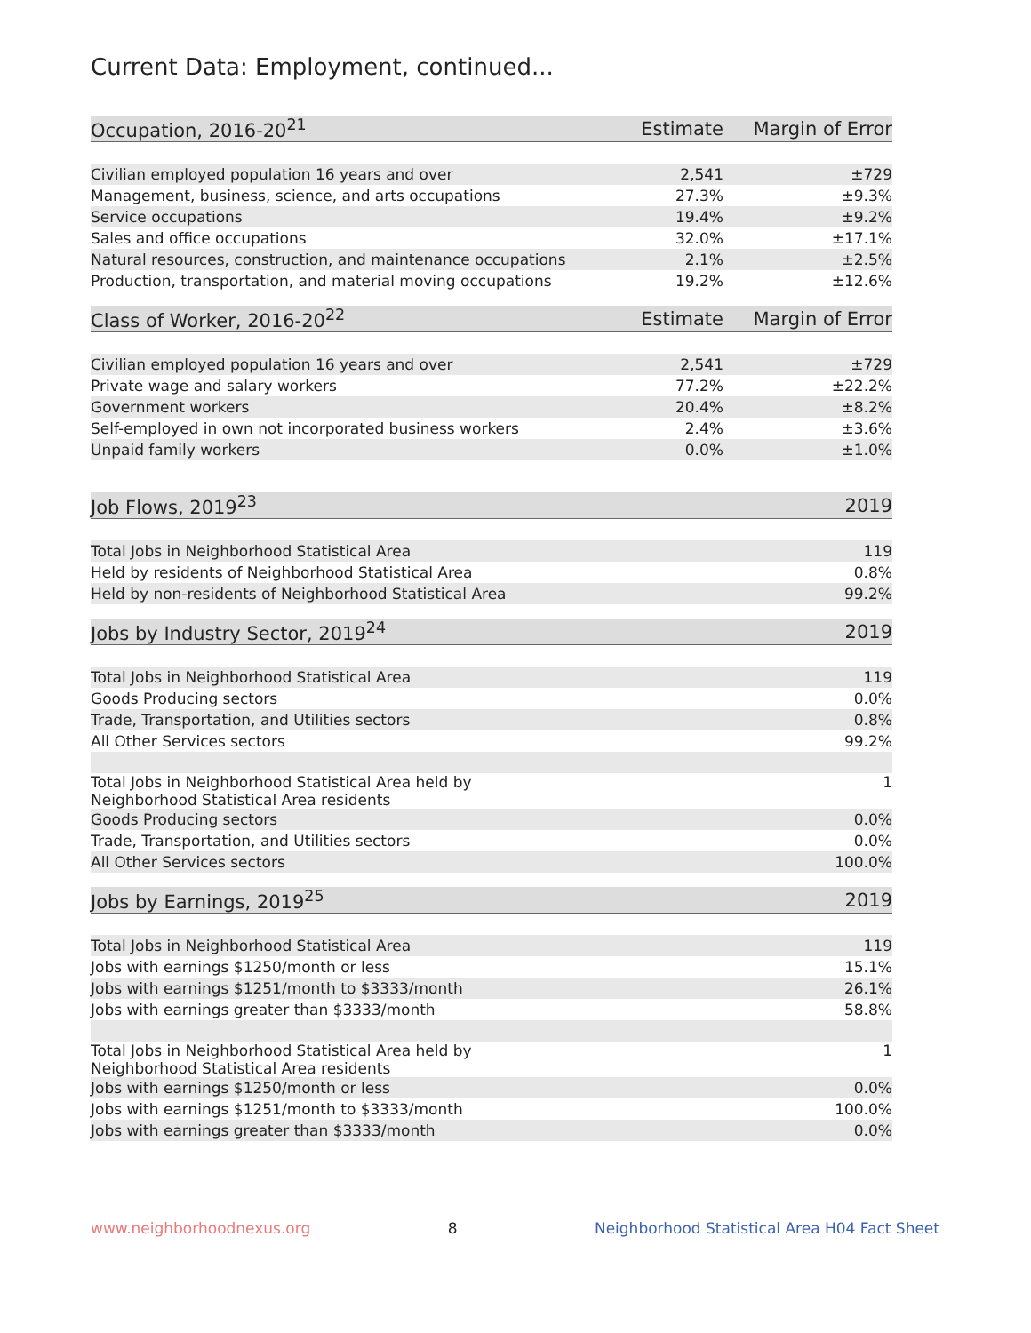Current Data: Employment, continued...
| Occupation, 2016-20<sup>21</sup> | Estimate | Margin of Error |
| --- | --- | --- |
| Civilian employed population 16 years and over | 2,541 | ±729 |
| Management, business, science, and arts occupations | 27.3% | ±9.3% |
| Service occupations | 19.4% | ±9.2% |
| Sales and office occupations | 32.0% | ±17.1% |
| Natural resources, construction, and maintenance occupations | 2.1% | ±2.5% |
| Production, transportation, and material moving occupations | 19.2% | ±12.6% |
| Class of Worker, 2016-20<sup>22</sup> | Estimate | Margin of Error |
| --- | --- | --- |
| Civilian employed population 16 years and over | 2,541 | ±729 |
| Private wage and salary workers | 77.2% | ±22.2% |
| Government workers | 20.4% | ±8.2% |
| Self-employed in own not incorporated business workers | 2.4% | ±3.6% |
| Unpaid family workers | 0.0% | ±1.0% |
| Job Flows, 2019<sup>23</sup> | 2019 |
| --- | --- |
| Total Jobs in Neighborhood Statistical Area | 119 |
| Held by residents of Neighborhood Statistical Area | 0.8% |
| Held by non-residents of Neighborhood Statistical Area | 99.2% |
| Jobs by Industry Sector, 2019<sup>24</sup> | 2019 |
| --- | --- |
| Total Jobs in Neighborhood Statistical Area | 119 |
| Goods Producing sectors | 0.0% |
| Trade, Transportation, and Utilities sectors | 0.8% |
| All Other Services sectors | 99.2% |
| Total Jobs in Neighborhood Statistical Area held by Neighborhood Statistical Area residents | 1 |
| Goods Producing sectors | 0.0% |
| Trade, Transportation, and Utilities sectors | 0.0% |
| All Other Services sectors | 100.0% |
| Jobs by Earnings, 2019<sup>25</sup> | 2019 |
| --- | --- |
| Total Jobs in Neighborhood Statistical Area | 119 |
| Jobs with earnings $1250/month or less | 15.1% |
| Jobs with earnings $1251/month to $3333/month | 26.1% |
| Jobs with earnings greater than $3333/month | 58.8% |
| Total Jobs in Neighborhood Statistical Area held by Neighborhood Statistical Area residents | 1 |
| Jobs with earnings $1250/month or less | 0.0% |
| Jobs with earnings $1251/month to $3333/month | 100.0% |
| Jobs with earnings greater than $3333/month | 0.0% |
www.neighborhoodnexus.org 8 Neighborhood Statistical Area H04 Fact Sheet